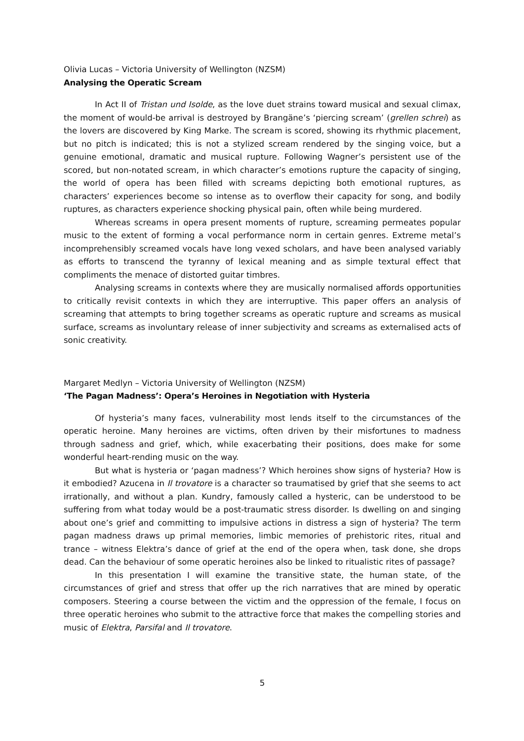Olivia Lucas – Victoria University of Wellington (NZSM)
Analysing the Operatic Scream
In Act II of Tristan und Isolde, as the love duet strains toward musical and sexual climax, the moment of would-be arrival is destroyed by Brangäne’s ‘piercing scream’ (grellen schrei) as the lovers are discovered by King Marke. The scream is scored, showing its rhythmic placement, but no pitch is indicated; this is not a stylized scream rendered by the singing voice, but a genuine emotional, dramatic and musical rupture. Following Wagner’s persistent use of the scored, but non-notated scream, in which character’s emotions rupture the capacity of singing, the world of opera has been filled with screams depicting both emotional ruptures, as characters’ experiences become so intense as to overflow their capacity for song, and bodily ruptures, as characters experience shocking physical pain, often while being murdered.
Whereas screams in opera present moments of rupture, screaming permeates popular music to the extent of forming a vocal performance norm in certain genres. Extreme metal’s incomprehensibly screamed vocals have long vexed scholars, and have been analysed variably as efforts to transcend the tyranny of lexical meaning and as simple textural effect that compliments the menace of distorted guitar timbres.
Analysing screams in contexts where they are musically normalised affords opportunities to critically revisit contexts in which they are interruptive. This paper offers an analysis of screaming that attempts to bring together screams as operatic rupture and screams as musical surface, screams as involuntary release of inner subjectivity and screams as externalised acts of sonic creativity.
Margaret Medlyn – Victoria University of Wellington (NZSM)
‘The Pagan Madness’: Opera’s Heroines in Negotiation with Hysteria
Of hysteria’s many faces, vulnerability most lends itself to the circumstances of the operatic heroine. Many heroines are victims, often driven by their misfortunes to madness through sadness and grief, which, while exacerbating their positions, does make for some wonderful heart-rending music on the way.
But what is hysteria or ‘pagan madness’? Which heroines show signs of hysteria? How is it embodied? Azucena in Il trovatore is a character so traumatised by grief that she seems to act irrationally, and without a plan. Kundry, famously called a hysteric, can be understood to be suffering from what today would be a post-traumatic stress disorder. Is dwelling on and singing about one’s grief and committing to impulsive actions in distress a sign of hysteria? The term pagan madness draws up primal memories, limbic memories of prehistoric rites, ritual and trance – witness Elektra’s dance of grief at the end of the opera when, task done, she drops dead. Can the behaviour of some operatic heroines also be linked to ritualistic rites of passage?
In this presentation I will examine the transitive state, the human state, of the circumstances of grief and stress that offer up the rich narratives that are mined by operatic composers. Steering a course between the victim and the oppression of the female, I focus on three operatic heroines who submit to the attractive force that makes the compelling stories and music of Elektra, Parsifal and Il trovatore.
5